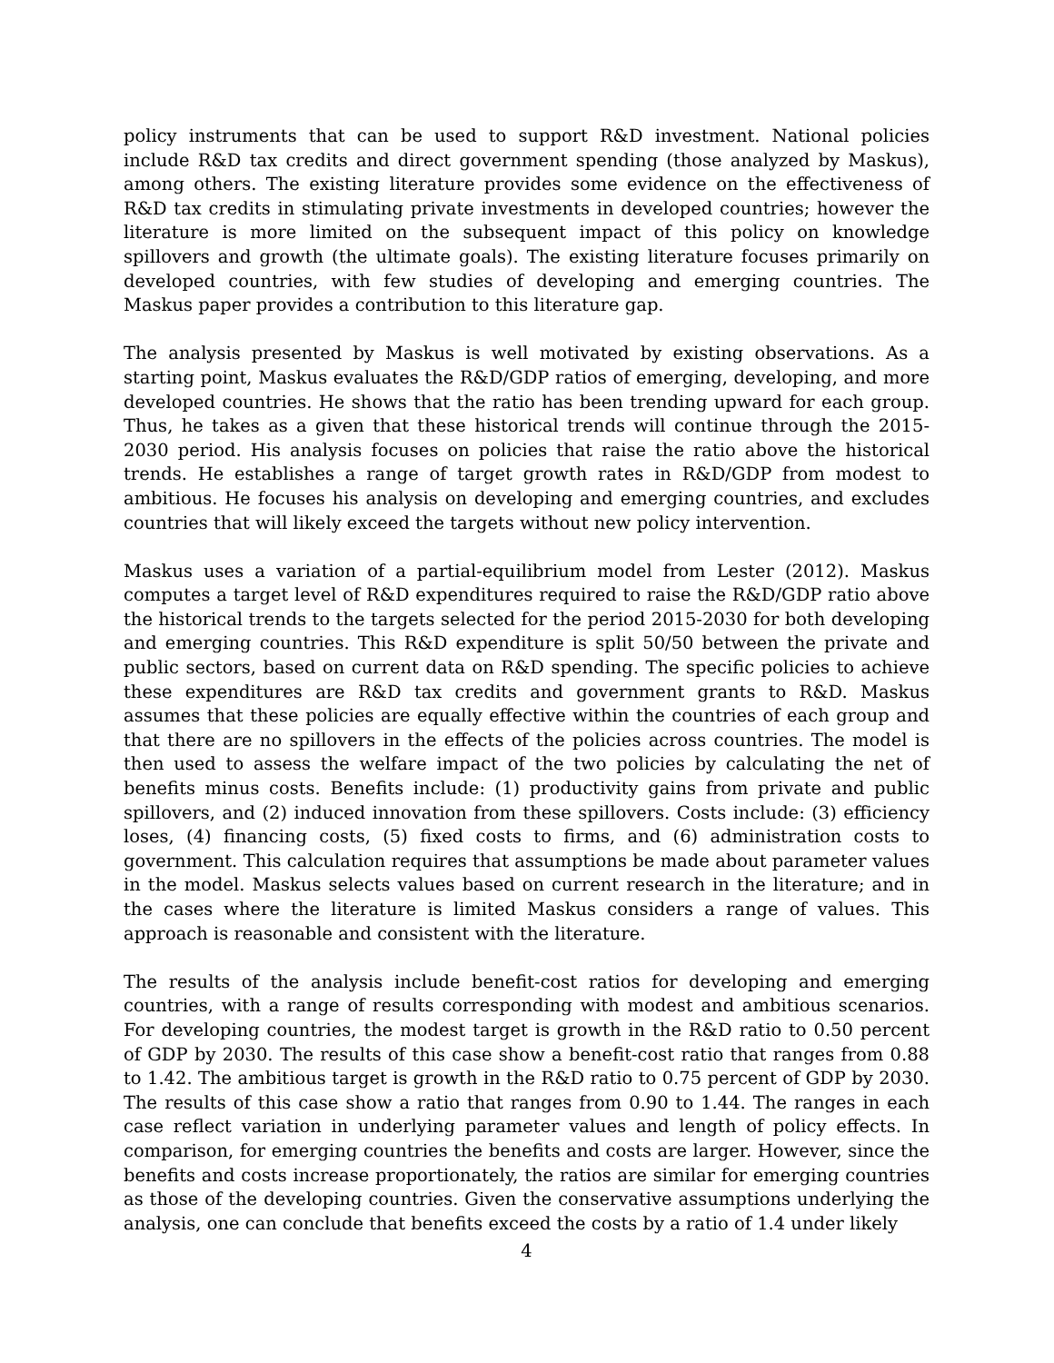policy instruments that can be used to support R&D investment. National policies include R&D tax credits and direct government spending (those analyzed by Maskus), among others. The existing literature provides some evidence on the effectiveness of R&D tax credits in stimulating private investments in developed countries; however the literature is more limited on the subsequent impact of this policy on knowledge spillovers and growth (the ultimate goals). The existing literature focuses primarily on developed countries, with few studies of developing and emerging countries. The Maskus paper provides a contribution to this literature gap.
The analysis presented by Maskus is well motivated by existing observations. As a starting point, Maskus evaluates the R&D/GDP ratios of emerging, developing, and more developed countries. He shows that the ratio has been trending upward for each group. Thus, he takes as a given that these historical trends will continue through the 2015-2030 period. His analysis focuses on policies that raise the ratio above the historical trends. He establishes a range of target growth rates in R&D/GDP from modest to ambitious. He focuses his analysis on developing and emerging countries, and excludes countries that will likely exceed the targets without new policy intervention.
Maskus uses a variation of a partial-equilibrium model from Lester (2012). Maskus computes a target level of R&D expenditures required to raise the R&D/GDP ratio above the historical trends to the targets selected for the period 2015-2030 for both developing and emerging countries. This R&D expenditure is split 50/50 between the private and public sectors, based on current data on R&D spending. The specific policies to achieve these expenditures are R&D tax credits and government grants to R&D. Maskus assumes that these policies are equally effective within the countries of each group and that there are no spillovers in the effects of the policies across countries. The model is then used to assess the welfare impact of the two policies by calculating the net of benefits minus costs. Benefits include: (1) productivity gains from private and public spillovers, and (2) induced innovation from these spillovers. Costs include: (3) efficiency loses, (4) financing costs, (5) fixed costs to firms, and (6) administration costs to government. This calculation requires that assumptions be made about parameter values in the model. Maskus selects values based on current research in the literature; and in the cases where the literature is limited Maskus considers a range of values. This approach is reasonable and consistent with the literature.
The results of the analysis include benefit-cost ratios for developing and emerging countries, with a range of results corresponding with modest and ambitious scenarios. For developing countries, the modest target is growth in the R&D ratio to 0.50 percent of GDP by 2030. The results of this case show a benefit-cost ratio that ranges from 0.88 to 1.42. The ambitious target is growth in the R&D ratio to 0.75 percent of GDP by 2030. The results of this case show a ratio that ranges from 0.90 to 1.44. The ranges in each case reflect variation in underlying parameter values and length of policy effects. In comparison, for emerging countries the benefits and costs are larger. However, since the benefits and costs increase proportionately, the ratios are similar for emerging countries as those of the developing countries. Given the conservative assumptions underlying the analysis, one can conclude that benefits exceed the costs by a ratio of 1.4 under likely
4